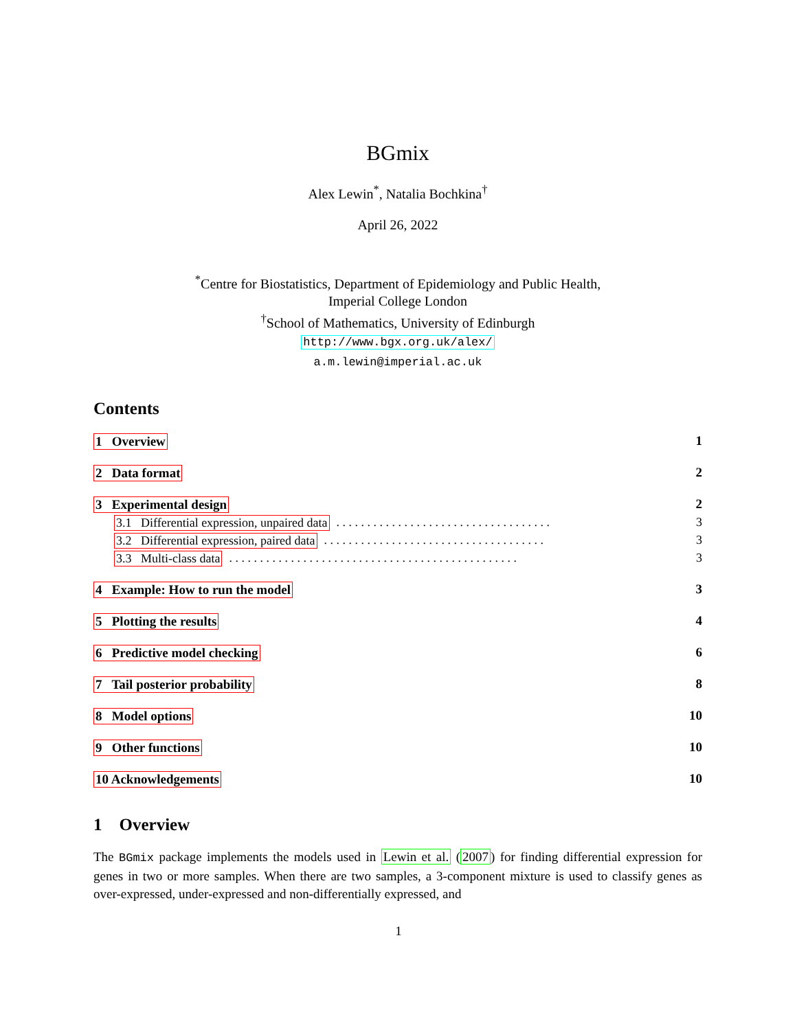BGmix
Alex Lewin<sup>*</sup>, Natalia Bochkina<sup>†</sup>
April 26, 2022
<sup>*</sup> Centre for Biostatistics, Department of Epidemiology and Public Health,
Imperial College London
<sup>†</sup> School of Mathematics, University of Edinburgh
http://www.bgx.org.uk/alex/
a.m.lewin@imperial.ac.uk
Contents
1 Overview 1
2 Data format 2
3 Experimental design 2
3.1 Differential expression, unpaired data. . . . . . . . . . . . . . . . . . . . . . . . . . . . . . . . . . . 3
3.2 Differential expression, paired data. . . . . . . . . . . . . . . . . . . . . . . . . . . . . . . . . . . . 3
3.3 Multi-class data. . . . . . . . . . . . . . . . . . . . . . . . . . . . . . . . . . . . . . . . . . . . . . . 3
4 Example: How to run the model 3
5 Plotting the results 4
6 Predictive model checking 6
7 Tail posterior probability 8
8 Model options 10
9 Other functions 10
10 Acknowledgements 10
1 Overview
The BGmix package implements the models used in Lewin et al. (2007) for finding differential expression for genes in two or more samples. When there are two samples, a 3-component mixture is used to classify genes as over-expressed, under-expressed and non-differentially expressed, and
1